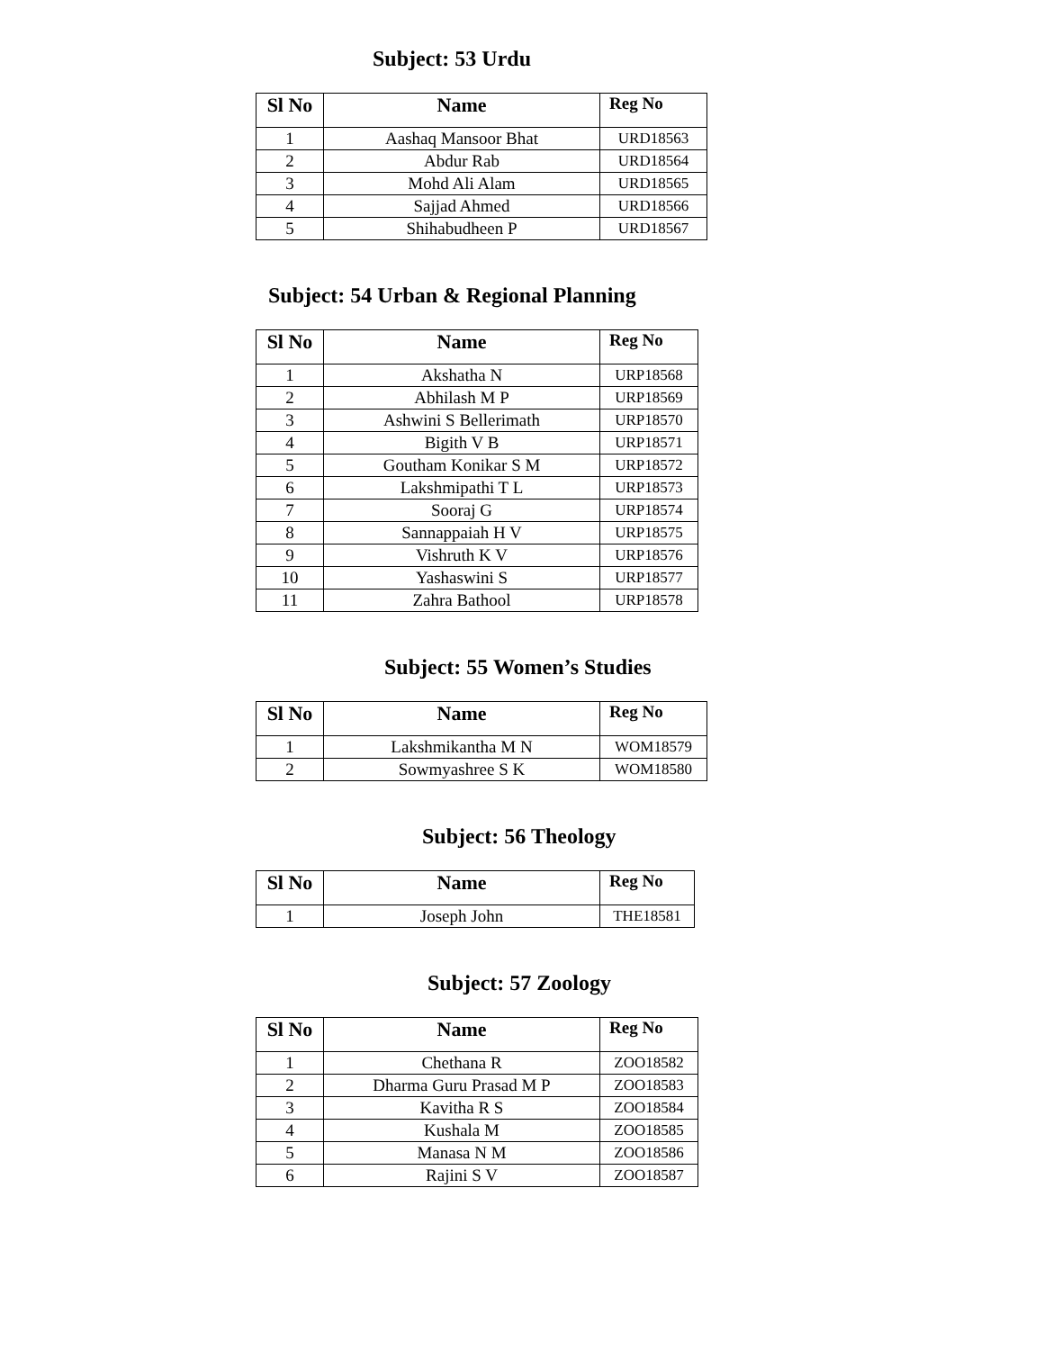Subject: 53 Urdu
| Sl No | Name | Reg No |
| --- | --- | --- |
| 1 | Aashaq Mansoor Bhat | URD18563 |
| 2 | Abdur Rab | URD18564 |
| 3 | Mohd Ali Alam | URD18565 |
| 4 | Sajjad Ahmed | URD18566 |
| 5 | Shihabudheen P | URD18567 |
Subject: 54 Urban & Regional Planning
| Sl No | Name | Reg No |
| --- | --- | --- |
| 1 | Akshatha N | URP18568 |
| 2 | Abhilash M P | URP18569 |
| 3 | Ashwini S Bellerimath | URP18570 |
| 4 | Bigith V B | URP18571 |
| 5 | Goutham Konikar S M | URP18572 |
| 6 | Lakshmipathi T L | URP18573 |
| 7 | Sooraj G | URP18574 |
| 8 | Sannappaiah H V | URP18575 |
| 9 | Vishruth K V | URP18576 |
| 10 | Yashaswini S | URP18577 |
| 11 | Zahra Bathool | URP18578 |
Subject: 55 Women’s Studies
| Sl No | Name | Reg No |
| --- | --- | --- |
| 1 | Lakshmikantha M N | WOM18579 |
| 2 | Sowmyashree S K | WOM18580 |
Subject: 56 Theology
| Sl No | Name | Reg No |
| --- | --- | --- |
| 1 | Joseph John | THE18581 |
Subject: 57 Zoology
| Sl No | Name | Reg No |
| --- | --- | --- |
| 1 | Chethana R | ZOO18582 |
| 2 | Dharma Guru Prasad M P | ZOO18583 |
| 3 | Kavitha R S | ZOO18584 |
| 4 | Kushala M | ZOO18585 |
| 5 | Manasa N M | ZOO18586 |
| 6 | Rajini S V | ZOO18587 |